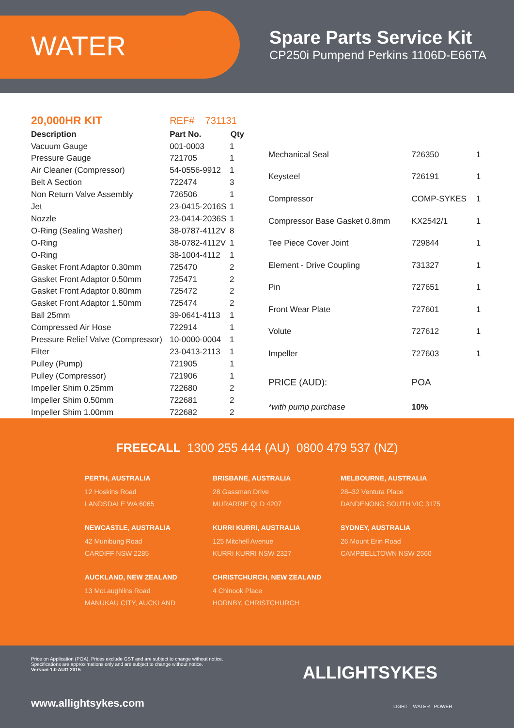WATER
Spare Parts Service Kit
CP250i Pumpend Perkins 1106D-E66TA
| 20,000HR KIT | REF# 731131 | |
| Description | Part No. | Qty |
| Vacuum Gauge | 001-0003 | 1 |
| Pressure Gauge | 721705 | 1 |
| Air Cleaner (Compressor) | 54-0556-9912 | 1 |
| Belt A Section | 722474 | 3 |
| Non Return Valve Assembly | 726506 | 1 |
| Jet | 23-0415-2016S | 1 |
| Nozzle | 23-0414-2036S | 1 |
| O-Ring (Sealing Washer) | 38-0787-4112V | 8 |
| O-Ring | 38-0782-4112V | 1 |
| O-Ring | 38-1004-4112 | 1 |
| Gasket Front Adaptor 0.30mm | 725470 | 2 |
| Gasket Front Adaptor 0.50mm | 725471 | 2 |
| Gasket Front Adaptor 0.80mm | 725472 | 2 |
| Gasket Front Adaptor 1.50mm | 725474 | 2 |
| Ball 25mm | 39-0641-4113 | 1 |
| Compressed Air Hose | 722914 | 1 |
| Pressure Relief Valve (Compressor) | 10-0000-0004 | 1 |
| Filter | 23-0413-2113 | 1 |
| Pulley (Pump) | 721905 | 1 |
| Pulley (Compressor) | 721906 | 1 |
| Impeller Shim 0.25mm | 722680 | 2 |
| Impeller Shim 0.50mm | 722681 | 2 |
| Impeller Shim 1.00mm | 722682 | 2 |
| Mechanical Seal | 726350 | 1 |
| Keysteel | 726191 | 1 |
| Compressor | COMP-SYKES | 1 |
| Compressor Base Gasket 0.8mm | KX2542/1 | 1 |
| Tee Piece Cover Joint | 729844 | 1 |
| Element - Drive Coupling | 731327 | 1 |
| Pin | 727651 | 1 |
| Front Wear Plate | 727601 | 1 |
| Volute | 727612 | 1 |
| Impeller | 727603 | 1 |
| PRICE (AUD): | POA | |
| *with pump purchase | 10% | |
FREECALL 1300 255 444 (AU) 0800 479 537 (NZ)
PERTH, AUSTRALIA
12 Hoskins Road
LANDSDALE WA 6065
BRISBANE, AUSTRALIA
28 Gassman Drive
MURARRIE QLD 4207
MELBOURNE, AUSTRALIA
28–32 Ventura Place
DANDENONG SOUTH VIC 3175
NEWCASTLE, AUSTRALIA
42 Munibung Road
CARDIFF NSW 2285
KURRI KURRI, AUSTRALIA
125 Mitchell Avenue
KURRI KURRI NSW 2327
SYDNEY, AUSTRALIA
26 Mount Erin Road
CAMPBELLTOWN NSW 2560
AUCKLAND, NEW ZEALAND
13 McLaughlins Road
MANUKAU CITY, AUCKLAND
CHRISTCHURCH, NEW ZEALAND
4 Chinook Place
HORNBY, CHRISTCHURCH
Price on Application (POA). Prices exclude GST and are subject to change without notice.
Specifications are approximations only and are subject to change without notice.
Version 1.0 AUG 2015
ALLIGHTSYKES
LIGHT WATER POWER
www.allightsykes.com